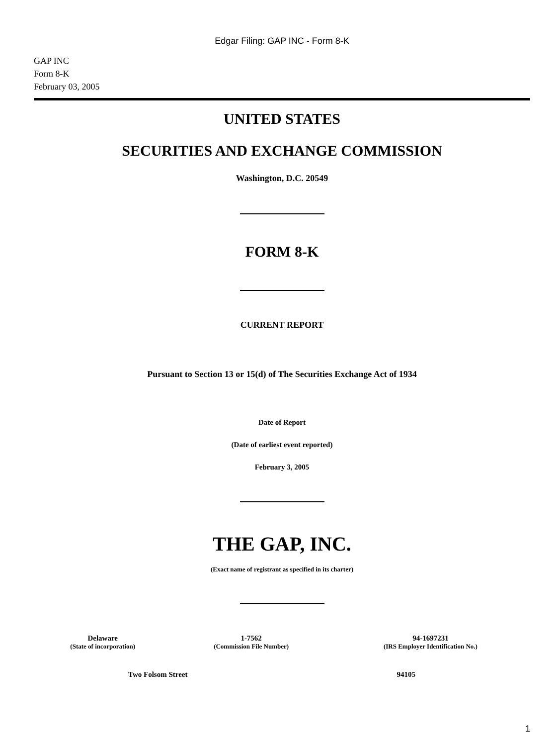Edgar Filing: GAP INC - Form 8-K
GAP INC
Form 8-K
February 03, 2005
UNITED STATES
SECURITIES AND EXCHANGE COMMISSION
Washington, D.C. 20549
FORM 8-K
CURRENT REPORT
Pursuant to Section 13 or 15(d) of The Securities Exchange Act of 1934
Date of Report
(Date of earliest event reported)
February 3, 2005
THE GAP, INC.
(Exact name of registrant as specified in its charter)
| Delaware | 1-7562 | 94-1697231 |
| (State of incorporation) | (Commission File Number) | (IRS Employer Identification No.) |
| Two Folsom Street | 94105 |
1